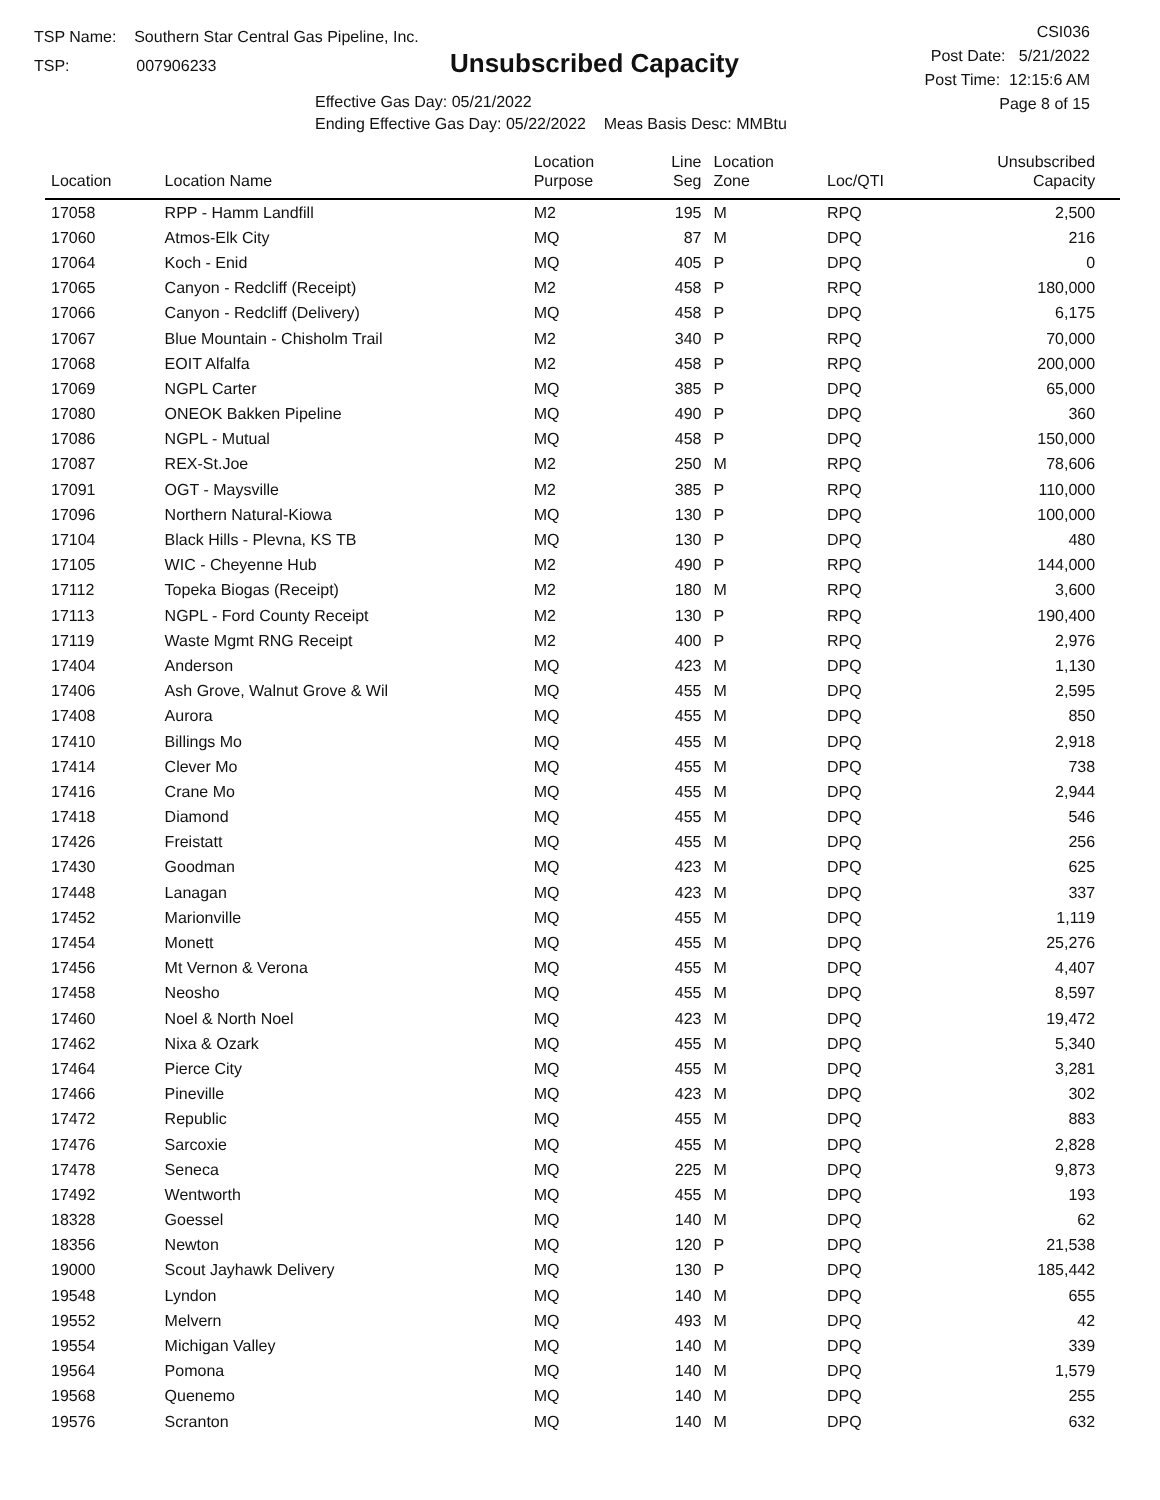TSP Name: Southern Star Central Gas Pipeline, Inc.
TSP: 007906233
Unsubscribed Capacity
Effective Gas Day: 05/21/2022
Ending Effective Gas Day: 05/22/2022 Meas Basis Desc: MMBtu
CSI036
Post Date: 5/21/2022
Post Time: 12:15:6 AM
Page 8 of 15
| Location | Location Name | Location Purpose | Line Seg | Location Zone | Loc/QTI | Unsubscribed Capacity | |
| --- | --- | --- | --- | --- | --- | --- | --- |
| 17058 | RPP - Hamm Landfill | M2 | 195 | M | RPQ | 2,500 | |
| 17060 | Atmos-Elk City | MQ | 87 | M | DPQ | 216 | |
| 17064 | Koch - Enid | MQ | 405 | P | DPQ | 0 | |
| 17065 | Canyon - Redcliff (Receipt) | M2 | 458 | P | RPQ | 180,000 | |
| 17066 | Canyon - Redcliff (Delivery) | MQ | 458 | P | DPQ | 6,175 | |
| 17067 | Blue Mountain - Chisholm Trail | M2 | 340 | P | RPQ | 70,000 | |
| 17068 | EOIT Alfalfa | M2 | 458 | P | RPQ | 200,000 | |
| 17069 | NGPL Carter | MQ | 385 | P | DPQ | 65,000 | |
| 17080 | ONEOK Bakken Pipeline | MQ | 490 | P | DPQ | 360 | |
| 17086 | NGPL - Mutual | MQ | 458 | P | DPQ | 150,000 | |
| 17087 | REX-St.Joe | M2 | 250 | M | RPQ | 78,606 | |
| 17091 | OGT - Maysville | M2 | 385 | P | RPQ | 110,000 | |
| 17096 | Northern Natural-Kiowa | MQ | 130 | P | DPQ | 100,000 | |
| 17104 | Black Hills - Plevna, KS TB | MQ | 130 | P | DPQ | 480 | |
| 17105 | WIC - Cheyenne Hub | M2 | 490 | P | RPQ | 144,000 | |
| 17112 | Topeka Biogas (Receipt) | M2 | 180 | M | RPQ | 3,600 | |
| 17113 | NGPL - Ford County Receipt | M2 | 130 | P | RPQ | 190,400 | |
| 17119 | Waste Mgmt RNG Receipt | M2 | 400 | P | RPQ | 2,976 | |
| 17404 | Anderson | MQ | 423 | M | DPQ | 1,130 | |
| 17406 | Ash Grove, Walnut Grove & Wil | MQ | 455 | M | DPQ | 2,595 | |
| 17408 | Aurora | MQ | 455 | M | DPQ | 850 | |
| 17410 | Billings Mo | MQ | 455 | M | DPQ | 2,918 | |
| 17414 | Clever Mo | MQ | 455 | M | DPQ | 738 | |
| 17416 | Crane Mo | MQ | 455 | M | DPQ | 2,944 | |
| 17418 | Diamond | MQ | 455 | M | DPQ | 546 | |
| 17426 | Freistatt | MQ | 455 | M | DPQ | 256 | |
| 17430 | Goodman | MQ | 423 | M | DPQ | 625 | |
| 17448 | Lanagan | MQ | 423 | M | DPQ | 337 | |
| 17452 | Marionville | MQ | 455 | M | DPQ | 1,119 | |
| 17454 | Monett | MQ | 455 | M | DPQ | 25,276 | |
| 17456 | Mt Vernon & Verona | MQ | 455 | M | DPQ | 4,407 | |
| 17458 | Neosho | MQ | 455 | M | DPQ | 8,597 | |
| 17460 | Noel & North Noel | MQ | 423 | M | DPQ | 19,472 | |
| 17462 | Nixa & Ozark | MQ | 455 | M | DPQ | 5,340 | |
| 17464 | Pierce City | MQ | 455 | M | DPQ | 3,281 | |
| 17466 | Pineville | MQ | 423 | M | DPQ | 302 | |
| 17472 | Republic | MQ | 455 | M | DPQ | 883 | |
| 17476 | Sarcoxie | MQ | 455 | M | DPQ | 2,828 | |
| 17478 | Seneca | MQ | 225 | M | DPQ | 9,873 | |
| 17492 | Wentworth | MQ | 455 | M | DPQ | 193 | |
| 18328 | Goessel | MQ | 140 | M | DPQ | 62 | |
| 18356 | Newton | MQ | 120 | P | DPQ | 21,538 | |
| 19000 | Scout Jayhawk Delivery | MQ | 130 | P | DPQ | 185,442 | |
| 19548 | Lyndon | MQ | 140 | M | DPQ | 655 | |
| 19552 | Melvern | MQ | 493 | M | DPQ | 42 | |
| 19554 | Michigan Valley | MQ | 140 | M | DPQ | 339 | |
| 19564 | Pomona | MQ | 140 | M | DPQ | 1,579 | |
| 19568 | Quenemo | MQ | 140 | M | DPQ | 255 | |
| 19576 | Scranton | MQ | 140 | M | DPQ | 632 | |